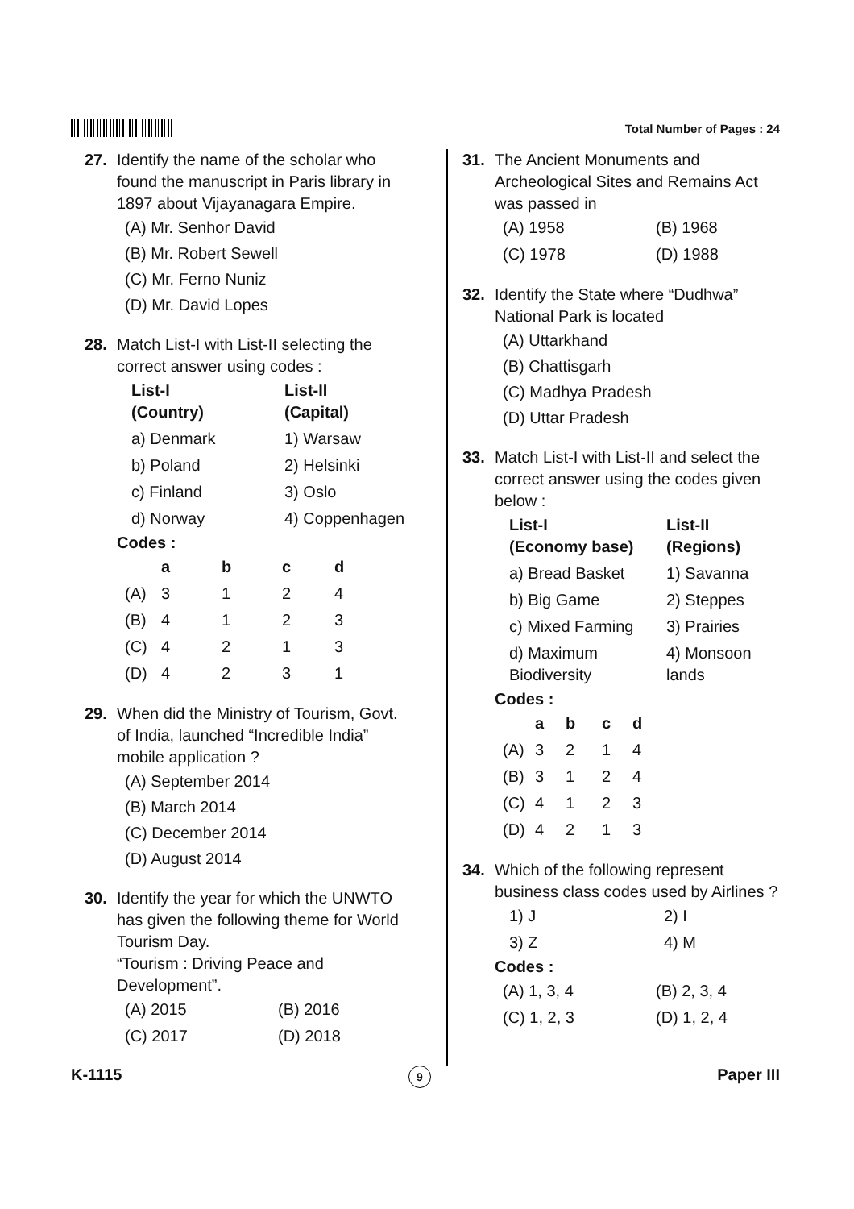Total Number of Pages : 24
27. Identify the name of the scholar who
found the manuscript in Paris library in 1897 about Vijayanagara Empire.
(A) Mr. Senhor David
(B) Mr. Robert Sewell
(C) Mr. Ferno Nuniz
(D) Mr. David Lopes
28. Match List-I with List-II selecting the
correct answer using codes :
| List-I (Country) | List-II (Capital) |
| --- | --- |
| a) Denmark | 1) Warsaw |
| b) Poland | 2) Helsinki |
| c) Finland | 3) Oslo |
| d) Norway | 4) Coppenhagen |
Codes :
| | a | b | c | d |
| --- | --- | --- | --- | --- |
| (A) | 3 | 1 | 2 | 4 |
| (B) | 4 | 1 | 2 | 3 |
| (C) | 4 | 2 | 1 | 3 |
| (D) | 4 | 2 | 3 | 1 |
29. When did the Ministry of Tourism, Govt.
of India, launched “Incredible India” mobile application ?
(A) September 2014
(B) March 2014
(C) December 2014
(D) August 2014
30. Identify the year for which the UNWTO
has given the following theme for World Tourism Day.
“Tourism : Driving Peace and Development”.
| (A) 2015 | (B) 2016 |
| (C) 2017 | (D) 2018 |
31. The Ancient Monuments and
Archeological Sites and Remains Act was passed in
| (A) 1958 | (B) 1968 |
| (C) 1978 | (D) 1988 |
32. Identify the State where “Dudhwa”
National Park is located
(A) Uttarkhand
(B) Chattisgarh
(C) Madhya Pradesh
(D) Uttar Pradesh
33. Match List-I with List-II and select the
correct answer using the codes given below :
| List-I (Economy base) | List-II (Regions) |
| --- | --- |
| a) Bread Basket | 1) Savanna |
| b) Big Game | 2) Steppes |
| c) Mixed Farming | 3) Prairies |
| d) Maximum Biodiversity | 4) Monsoon lands |
Codes :
| | a | b | c | d |
| --- | --- | --- | --- | --- |
| (A) | 3 | 2 | 1 | 4 |
| (B) | 3 | 1 | 2 | 4 |
| (C) | 4 | 1 | 2 | 3 |
| (D) | 4 | 2 | 1 | 3 |
34. Which of the following represent
business class codes used by Airlines ?
| 1) J | 2) I |
| 3) Z | 4) M |
Codes :
| (A) 1, 3, 4 | (B) 2, 3, 4 |
| (C) 1, 2, 3 | (D) 1, 2, 4 |
K-1115 9 Paper III